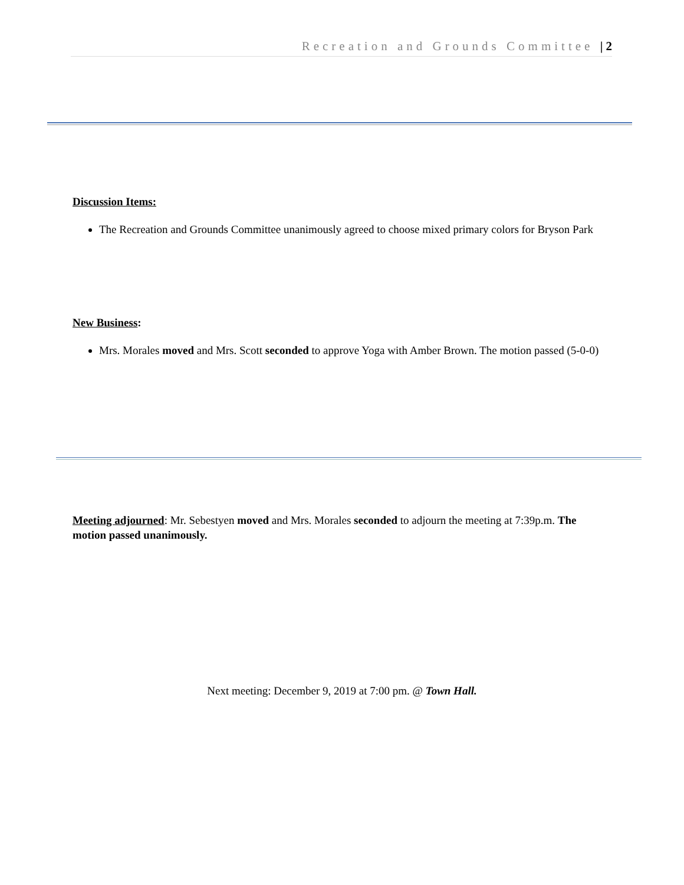Recreation and Grounds Committee | 2
Discussion Items:
The Recreation and Grounds Committee unanimously agreed to choose mixed primary colors for Bryson Park
New Business:
Mrs. Morales moved and Mrs. Scott seconded to approve Yoga with Amber Brown. The motion passed (5-0-0)
Meeting adjourned: Mr. Sebestyen moved and Mrs. Morales seconded to adjourn the meeting at 7:39p.m. The motion passed unanimously.
Next meeting: December 9, 2019 at 7:00 pm. @ Town Hall.